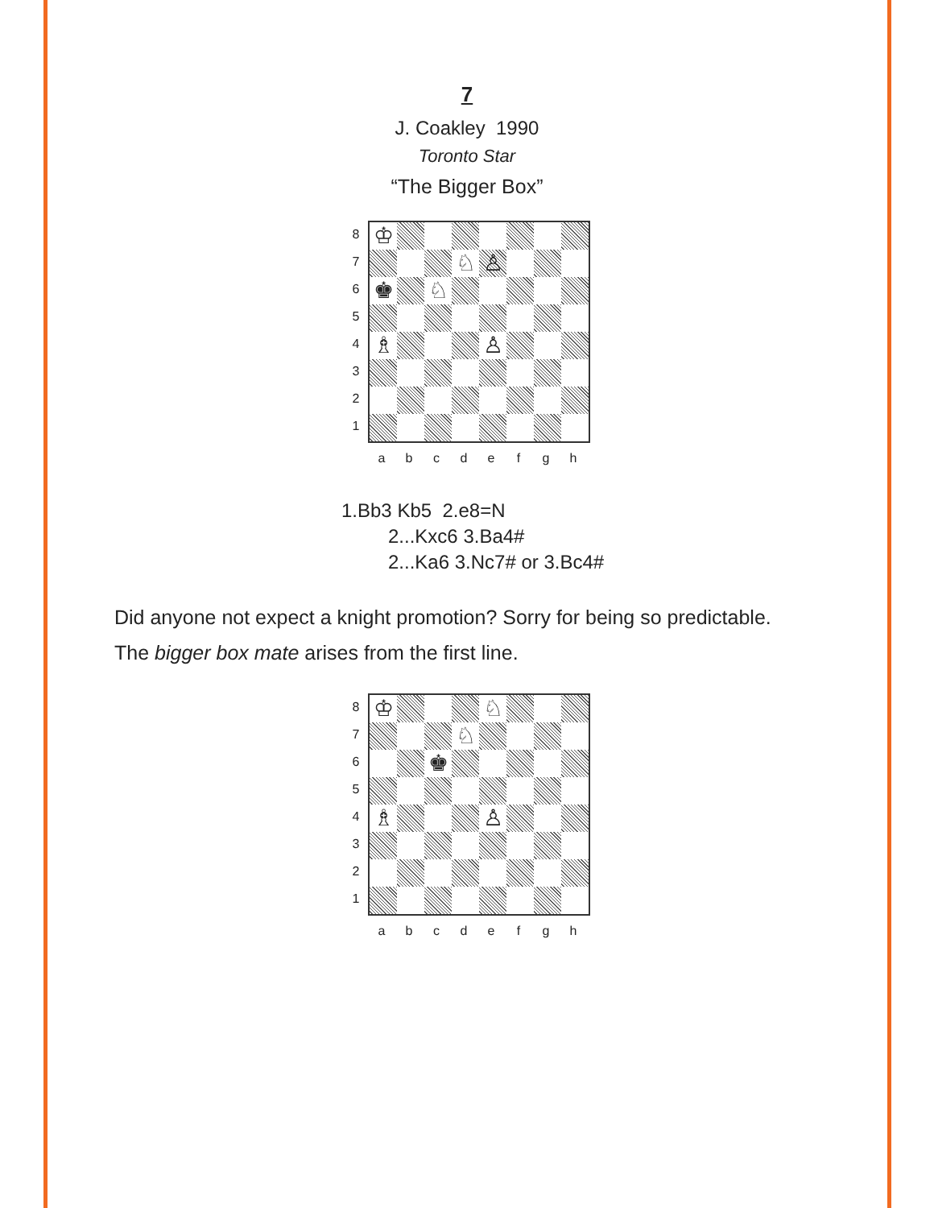7
J. Coakley 1990
Toronto Star
“The Bigger Box”
8
7
6
5
4
3
2
1
♔
♘
♙
♚
♘
♗
♙
abcdefgh
1.Bb3 Kb5 2.e8=N
2...Kxc6 3.Ba4#
2...Ka6 3.Nc7# or 3.Bc4#
Did anyone not expect a knight promotion? Sorry for being so predictable.
The bigger box mate arises from the first line.
8
7
6
5
4
3
2
1
♔
♘
♘
♚
♗
♙
abcdefgh